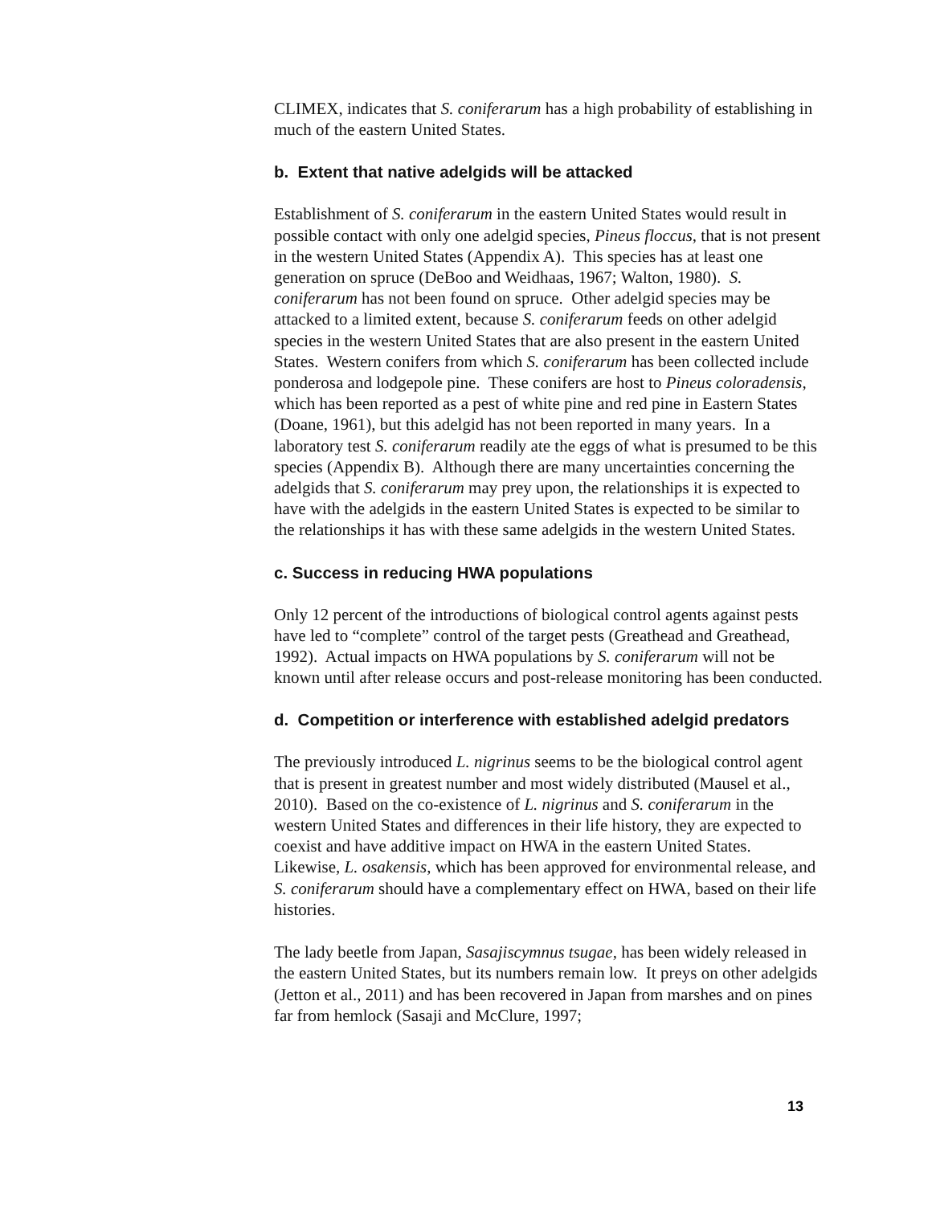CLIMEX, indicates that S. coniferarum has a high probability of establishing in much of the eastern United States.
b. Extent that native adelgids will be attacked
Establishment of S. coniferarum in the eastern United States would result in possible contact with only one adelgid species, Pineus floccus, that is not present in the western United States (Appendix A). This species has at least one generation on spruce (DeBoo and Weidhaas, 1967; Walton, 1980). S. coniferarum has not been found on spruce. Other adelgid species may be attacked to a limited extent, because S. coniferarum feeds on other adelgid species in the western United States that are also present in the eastern United States. Western conifers from which S. coniferarum has been collected include ponderosa and lodgepole pine. These conifers are host to Pineus coloradensis, which has been reported as a pest of white pine and red pine in Eastern States (Doane, 1961), but this adelgid has not been reported in many years. In a laboratory test S. coniferarum readily ate the eggs of what is presumed to be this species (Appendix B). Although there are many uncertainties concerning the adelgids that S. coniferarum may prey upon, the relationships it is expected to have with the adelgids in the eastern United States is expected to be similar to the relationships it has with these same adelgids in the western United States.
c. Success in reducing HWA populations
Only 12 percent of the introductions of biological control agents against pests have led to “complete” control of the target pests (Greathead and Greathead, 1992). Actual impacts on HWA populations by S. coniferarum will not be known until after release occurs and post-release monitoring has been conducted.
d. Competition or interference with established adelgid predators
The previously introduced L. nigrinus seems to be the biological control agent that is present in greatest number and most widely distributed (Mausel et al., 2010). Based on the co-existence of L. nigrinus and S. coniferarum in the western United States and differences in their life history, they are expected to coexist and have additive impact on HWA in the eastern United States. Likewise, L. osakensis, which has been approved for environmental release, and S. coniferarum should have a complementary effect on HWA, based on their life histories.
The lady beetle from Japan, Sasajiscymnus tsugae, has been widely released in the eastern United States, but its numbers remain low. It preys on other adelgids (Jetton et al., 2011) and has been recovered in Japan from marshes and on pines far from hemlock (Sasaji and McClure, 1997;
13